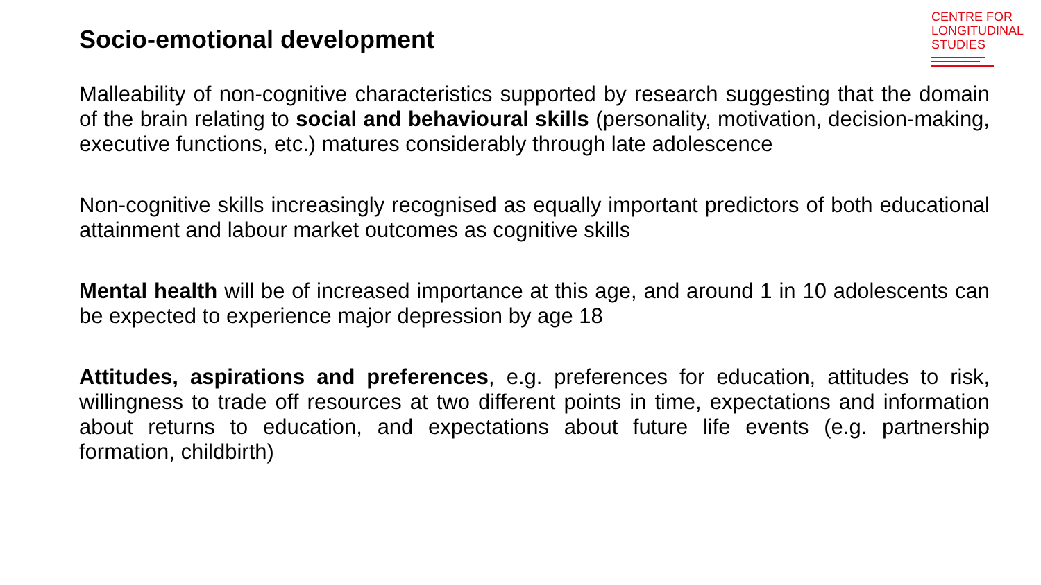Socio-emotional development
CENTRE FOR
LONGITUDINAL
STUDIES
Malleability of non-cognitive characteristics supported by research suggesting that the domain of the brain relating to social and behavioural skills (personality, motivation, decision-making, executive functions, etc.) matures considerably through late adolescence
Non-cognitive skills increasingly recognised as equally important predictors of both educational attainment and labour market outcomes as cognitive skills
Mental health will be of increased importance at this age, and around 1 in 10 adolescents can be expected to experience major depression by age 18
Attitudes, aspirations and preferences, e.g. preferences for education, attitudes to risk, willingness to trade off resources at two different points in time, expectations and information about returns to education, and expectations about future life events (e.g. partnership formation, childbirth)